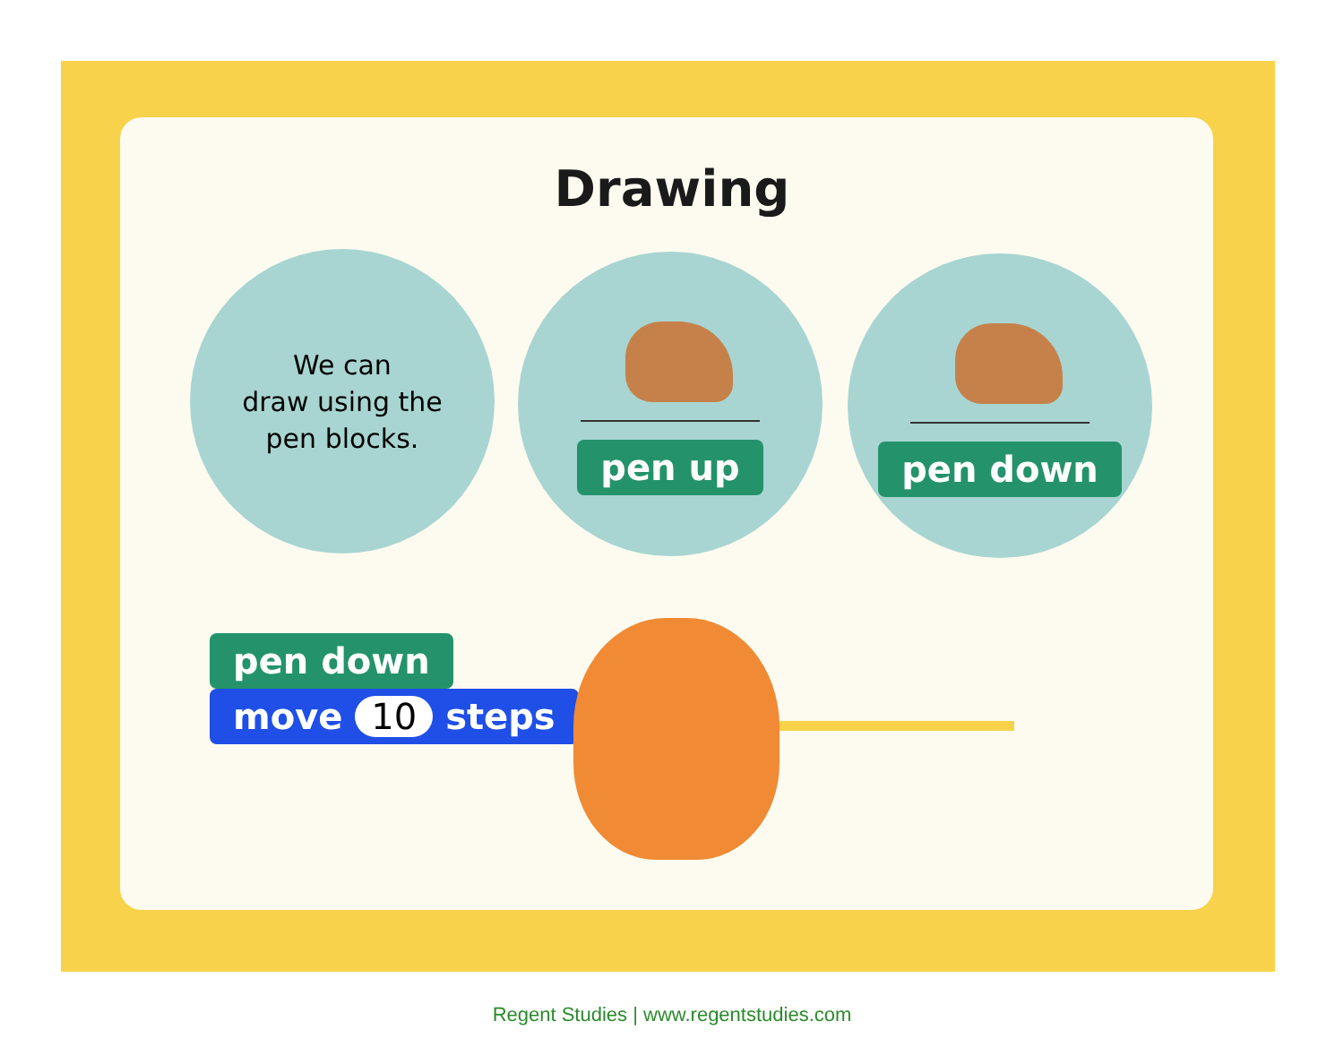Drawing
We can
draw using the
pen blocks.
pen up pen down
pen down
move 10 steps
Regent Studies | www.regentstudies.com